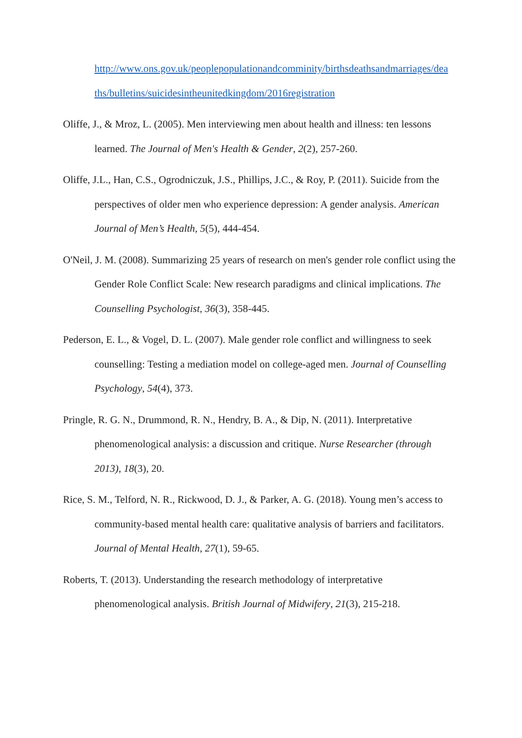http://www.ons.gov.uk/peoplepopulationandcomminity/birthsdeathsandmarriages/dea ths/bulletins/suicidesintheunitedkingdom/2016registration
Oliffe, J., & Mroz, L. (2005). Men interviewing men about health and illness: ten lessons learned. The Journal of Men's Health & Gender, 2(2), 257-260.
Oliffe, J.L., Han, C.S., Ogrodniczuk, J.S., Phillips, J.C., & Roy, P. (2011). Suicide from the perspectives of older men who experience depression: A gender analysis. American Journal of Men’s Health, 5(5), 444-454.
O'Neil, J. M. (2008). Summarizing 25 years of research on men's gender role conflict using the Gender Role Conflict Scale: New research paradigms and clinical implications. The Counselling Psychologist, 36(3), 358-445.
Pederson, E. L., & Vogel, D. L. (2007). Male gender role conflict and willingness to seek counselling: Testing a mediation model on college-aged men. Journal of Counselling Psychology, 54(4), 373.
Pringle, R. G. N., Drummond, R. N., Hendry, B. A., & Dip, N. (2011). Interpretative phenomenological analysis: a discussion and critique. Nurse Researcher (through 2013), 18(3), 20.
Rice, S. M., Telford, N. R., Rickwood, D. J., & Parker, A. G. (2018). Young men’s access to community-based mental health care: qualitative analysis of barriers and facilitators. Journal of Mental Health, 27(1), 59-65.
Roberts, T. (2013). Understanding the research methodology of interpretative phenomenological analysis. British Journal of Midwifery, 21(3), 215-218.